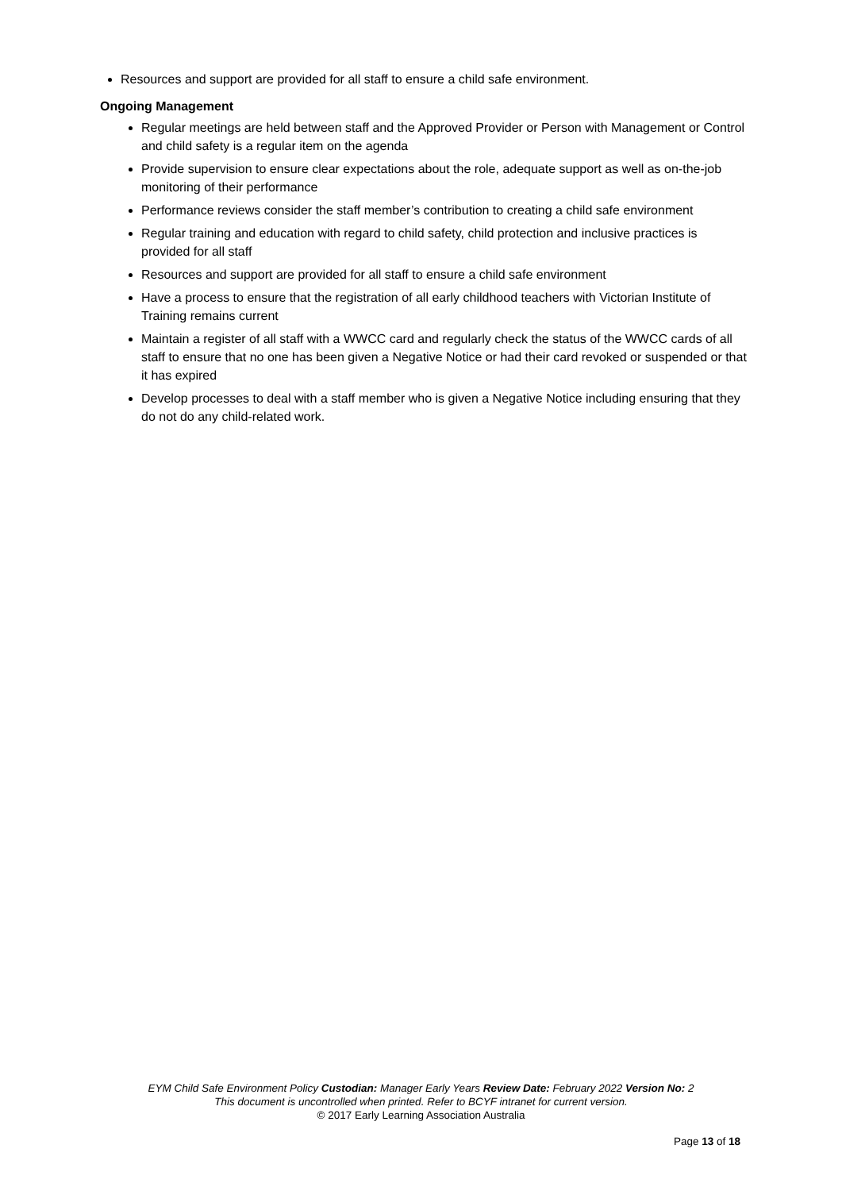Resources and support are provided for all staff to ensure a child safe environment.
Ongoing Management
Regular meetings are held between staff and the Approved Provider or Person with Management or Control and child safety is a regular item on the agenda
Provide supervision to ensure clear expectations about the role, adequate support as well as on-the-job monitoring of their performance
Performance reviews consider the staff member’s contribution to creating a child safe environment
Regular training and education with regard to child safety, child protection and inclusive practices is provided for all staff
Resources and support are provided for all staff to ensure a child safe environment
Have a process to ensure that the registration of all early childhood teachers with Victorian Institute of Training remains current
Maintain a register of all staff with a WWCC card and regularly check the status of the WWCC cards of all staff to ensure that no one has been given a Negative Notice or had their card revoked or suspended or that it has expired
Develop processes to deal with a staff member who is given a Negative Notice including ensuring that they do not do any child-related work.
EYM Child Safe Environment Policy Custodian: Manager Early Years Review Date: February 2022 Version No: 2
This document is uncontrolled when printed. Refer to BCYF intranet for current version.
© 2017 Early Learning Association Australia
Page 13 of 18